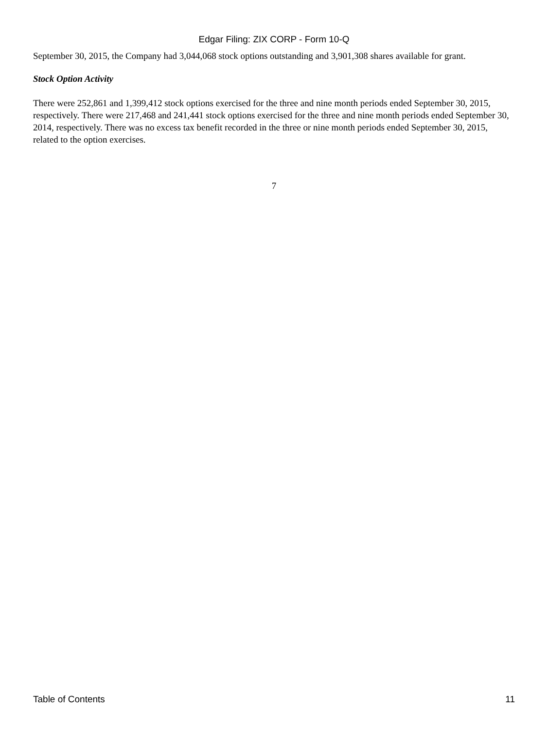Edgar Filing: ZIX CORP - Form 10-Q
September 30, 2015, the Company had 3,044,068 stock options outstanding and 3,901,308 shares available for grant.
Stock Option Activity
There were 252,861 and 1,399,412 stock options exercised for the three and nine month periods ended September 30, 2015, respectively. There were 217,468 and 241,441 stock options exercised for the three and nine month periods ended September 30, 2014, respectively. There was no excess tax benefit recorded in the three or nine month periods ended September 30, 2015, related to the option exercises.
7
Table of Contents 11